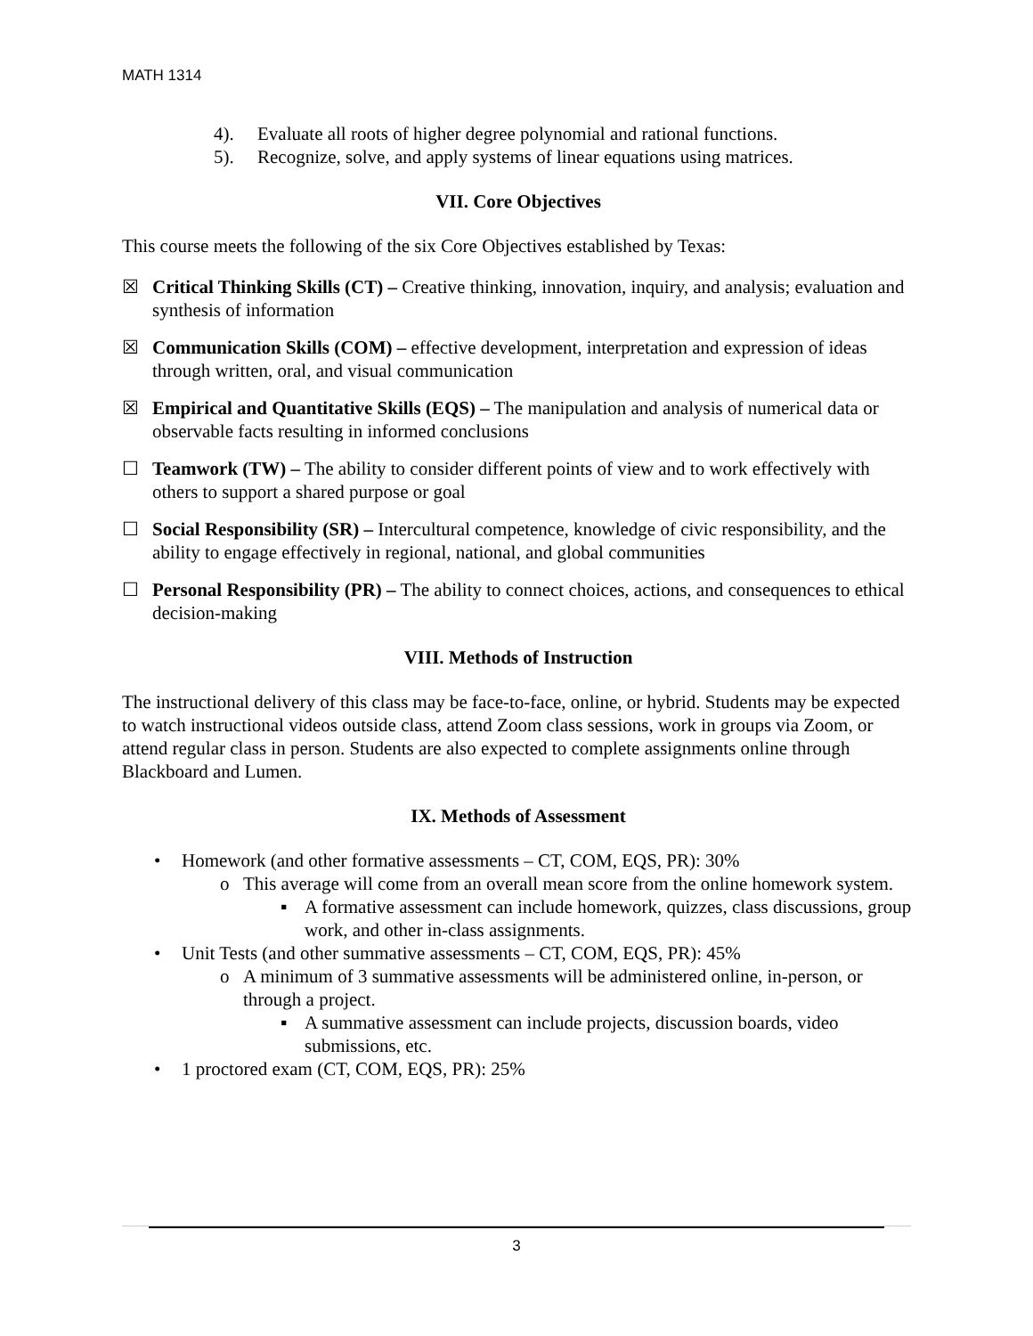MATH 1314
4). Evaluate all roots of higher degree polynomial and rational functions.
5). Recognize, solve, and apply systems of linear equations using matrices.
VII. Core Objectives
This course meets the following of the six Core Objectives established by Texas:
☒ Critical Thinking Skills (CT) – Creative thinking, innovation, inquiry, and analysis; evaluation and synthesis of information
☒ Communication Skills (COM) – effective development, interpretation and expression of ideas through written, oral, and visual communication
☒ Empirical and Quantitative Skills (EQS) – The manipulation and analysis of numerical data or observable facts resulting in informed conclusions
☐ Teamwork (TW) – The ability to consider different points of view and to work effectively with others to support a shared purpose or goal
☐ Social Responsibility (SR) – Intercultural competence, knowledge of civic responsibility, and the ability to engage effectively in regional, national, and global communities
☐ Personal Responsibility (PR) – The ability to connect choices, actions, and consequences to ethical decision-making
VIII. Methods of Instruction
The instructional delivery of this class may be face-to-face, online, or hybrid. Students may be expected to watch instructional videos outside class, attend Zoom class sessions, work in groups via Zoom, or attend regular class in person. Students are also expected to complete assignments online through Blackboard and Lumen.
IX. Methods of Assessment
• Homework (and other formative assessments – CT, COM, EQS, PR): 30%
o This average will come from an overall mean score from the online homework system.
▪ A formative assessment can include homework, quizzes, class discussions, group work, and other in-class assignments.
• Unit Tests (and other summative assessments – CT, COM, EQS, PR): 45%
o A minimum of 3 summative assessments will be administered online, in-person, or through a project.
▪ A summative assessment can include projects, discussion boards, video submissions, etc.
• 1 proctored exam (CT, COM, EQS, PR): 25%
3